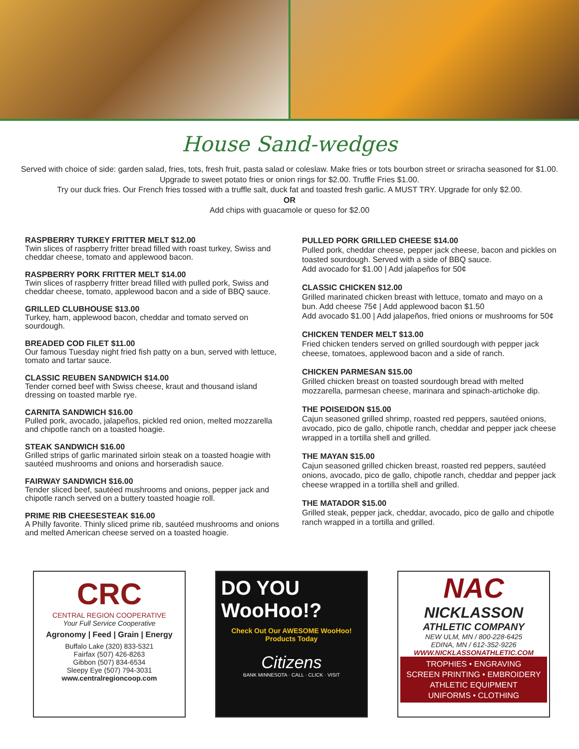House Sand-wedges
Served with choice of side: garden salad, fries, tots, fresh fruit, pasta salad or coleslaw. Make fries or tots bourbon street or sriracha seasoned for $1.00. Upgrade to sweet potato fries or onion rings for $2.00. Truffle Fries $1.00.
Try our duck fries. Our French fries tossed with a truffle salt, duck fat and toasted fresh garlic. A MUST TRY. Upgrade for only $2.00.
OR
Add chips with guacamole or queso for $2.00
RASPBERRY TURKEY FRITTER MELT $12.00
Twin slices of raspberry fritter bread filled with roast turkey, Swiss and cheddar cheese, tomato and applewood bacon.
RASPBERRY PORK FRITTER MELT $14.00
Twin slices of raspberry fritter bread filled with pulled pork, Swiss and cheddar cheese, tomato, applewood bacon and a side of BBQ sauce.
GRILLED CLUBHOUSE $13.00
Turkey, ham, applewood bacon, cheddar and tomato served on sourdough.
BREADED COD FILET $11.00
Our famous Tuesday night fried fish patty on a bun, served with lettuce, tomato and tartar sauce.
CLASSIC REUBEN SANDWICH $14.00
Tender corned beef with Swiss cheese, kraut and thousand island dressing on toasted marble rye.
CARNITA SANDWICH $16.00
Pulled pork, avocado, jalapeños, pickled red onion, melted mozzarella and chipotle ranch on a toasted hoagie.
STEAK SANDWICH $16.00
Grilled strips of garlic marinated sirloin steak on a toasted hoagie with sautéed mushrooms and onions and horseradish sauce.
FAIRWAY SANDWICH $16.00
Tender sliced beef, sautéed mushrooms and onions, pepper jack and chipotle ranch served on a buttery toasted hoagie roll.
PRIME RIB CHEESESTEAK $16.00
A Philly favorite. Thinly sliced prime rib, sautéed mushrooms and onions and melted American cheese served on a toasted hoagie.
PULLED PORK GRILLED CHEESE $14.00
Pulled pork, cheddar cheese, pepper jack cheese, bacon and pickles on toasted sourdough. Served with a side of BBQ sauce.
Add avocado for $1.00 | Add jalapeños for 50¢
CLASSIC CHICKEN $12.00
Grilled marinated chicken breast with lettuce, tomato and mayo on a bun. Add cheese 75¢ | Add applewood bacon $1.50
Add avocado $1.00 | Add jalapeños, fried onions or mushrooms for 50¢
CHICKEN TENDER MELT $13.00
Fried chicken tenders served on grilled sourdough with pepper jack cheese, tomatoes, applewood bacon and a side of ranch.
CHICKEN PARMESAN $15.00
Grilled chicken breast on toasted sourdough bread with melted mozzarella, parmesan cheese, marinara and spinach-artichoke dip.
THE POISEIDON $15.00
Cajun seasoned grilled shrimp, roasted red peppers, sautéed onions, avocado, pico de gallo, chipotle ranch, cheddar and pepper jack cheese wrapped in a tortilla shell and grilled.
THE MAYAN $15.00
Cajun seasoned grilled chicken breast, roasted red peppers, sautéed onions, avocado, pico de gallo, chipotle ranch, cheddar and pepper jack cheese wrapped in a tortilla shell and grilled.
THE MATADOR $15.00
Grilled steak, pepper jack, cheddar, avocado, pico de gallo and chipotle ranch wrapped in a tortilla and grilled.
CRC
CENTRAL REGION COOPERATIVE
Your Full Service Cooperative
Agronomy | Feed | Grain | Energy
Buffalo Lake (320) 833-5321
Fairfax (507) 426-8263
Gibbon (507) 834-6534
Sleepy Eye (507) 794-3031
www.centralregioncoop.com
DO YOU WooHoo!?
Check Out Our AWESOME WooHoo! Products Today
Citizens
BANK MINNESOTA · CALL · CLICK · VISIT
NAC
NICKLASSON
ATHLETIC COMPANY
NEW ULM, MN / 800-228-6425
EDINA, MN / 612-352-9226
WWW.NICKLASSONATHLETIC.COM
TROPHIES • ENGRAVING
SCREEN PRINTING • EMBROIDERY
ATHLETIC EQUIPMENT
UNIFORMS • CLOTHING